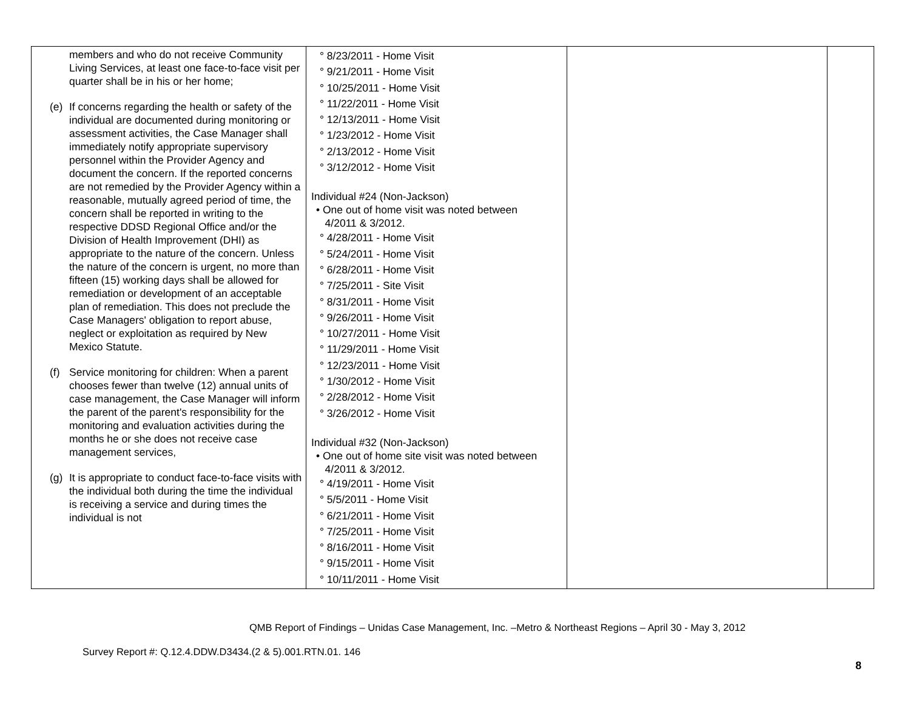| members and who do not receive Community Living Services, at least one face-to-face visit per quarter shall be in his or her home; (e) If concerns regarding the health or safety of the individual are documented during monitoring or assessment activities, the Case Manager shall immediately notify appropriate supervisory personnel within the Provider Agency and document the concern. If the reported concerns are not remedied by the Provider Agency within a reasonable, mutually agreed period of time, the concern shall be reported in writing to the respective DDSD Regional Office and/or the Division of Health Improvement (DHI) as appropriate to the nature of the concern. Unless the nature of the concern is urgent, no more than fifteen (15) working days shall be allowed for remediation or development of an acceptable plan of remediation. This does not preclude the Case Managers' obligation to report abuse, neglect or exploitation as required by New Mexico Statute. (f) Service monitoring for children: When a parent chooses fewer than twelve (12) annual units of case management, the Case Manager will inform the parent of the parent's responsibility for the monitoring and evaluation activities during the months he or she does not receive case management services, (g) It is appropriate to conduct face-to-face visits with the individual both during the time the individual is receiving a service and during times the individual is not | ° 8/23/2011 - Home Visit ° 9/21/2011 - Home Visit ° 10/25/2011 - Home Visit ° 11/22/2011 - Home Visit ° 12/13/2011 - Home Visit ° 1/23/2012 - Home Visit ° 2/13/2012 - Home Visit ° 3/12/2012 - Home Visit Individual #24 (Non-Jackson) • One out of home visit was noted between 4/2011 & 3/2012. ° 4/28/2011 - Home Visit ° 5/24/2011 - Home Visit ° 6/28/2011 - Home Visit ° 7/25/2011 - Site Visit ° 8/31/2011 - Home Visit ° 9/26/2011 - Home Visit ° 10/27/2011 - Home Visit ° 11/29/2011 - Home Visit ° 12/23/2011 - Home Visit ° 1/30/2012 - Home Visit ° 2/28/2012 - Home Visit ° 3/26/2012 - Home Visit Individual #32 (Non-Jackson) • One out of home site visit was noted between 4/2011 & 3/2012. ° 4/19/2011 - Home Visit ° 5/5/2011 - Home Visit ° 6/21/2011 - Home Visit ° 7/25/2011 - Home Visit ° 8/16/2011 - Home Visit ° 9/15/2011 - Home Visit ° 10/11/2011 - Home Visit | | |
QMB Report of Findings – Unidas Case Management, Inc. –Metro & Northeast Regions – April 30 - May 3, 2012
Survey Report #: Q.12.4.DDW.D3434.(2 & 5).001.RTN.01. 146
8